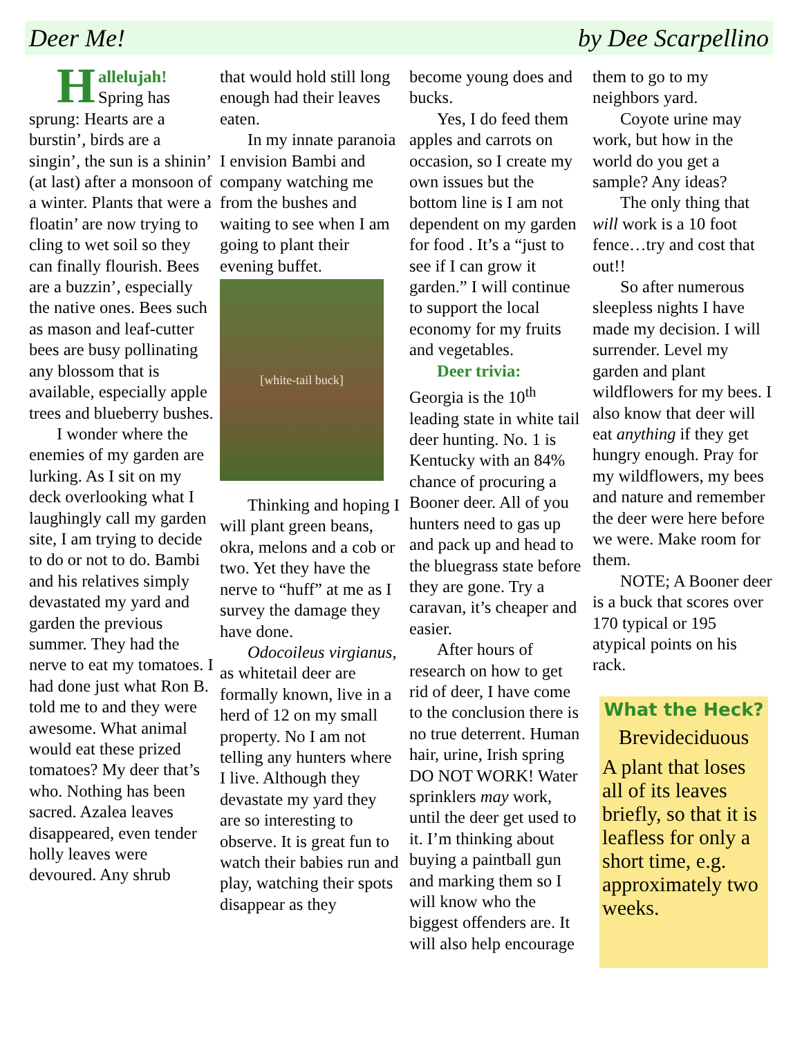Deer Me! by Dee Scarpellino
Hallelujah! Spring has sprung: Hearts are a burstin’, birds are a singin’, the sun is a shinin’ (at last) after a monsoon of a winter. Plants that were a floatin’ are now trying to cling to wet soil so they can finally flourish. Bees are a buzzin’, especially the native ones. Bees such as mason and leaf-cutter bees are busy pollinating any blossom that is available, especially apple trees and blueberry bushes.
I wonder where the enemies of my garden are lurking. As I sit on my deck overlooking what I laughingly call my garden site, I am trying to decide to do or not to do. Bambi and his relatives simply devastated my yard and garden the previous summer. They had the nerve to eat my tomatoes. I had done just what Ron B. told me to and they were awesome. What animal would eat these prized tomatoes? My deer that’s who. Nothing has been sacred. Azalea leaves disappeared, even tender holly leaves were devoured. Any shrub
that would hold still long enough had their leaves eaten.
In my innate paranoia I envision Bambi and company watching me from the bushes and waiting to see when I am going to plant their evening buffet.
[white-tail buck]
Thinking and hoping I will plant green beans, okra, melons and a cob or two. Yet they have the nerve to “huff” at me as I survey the damage they have done.
Odocoileus virgianus, as whitetail deer are formally known, live in a herd of 12 on my small property. No I am not telling any hunters where I live. Although they devastate my yard they are so interesting to observe. It is great fun to watch their babies run and play, watching their spots disappear as they
become young does and bucks.
Yes, I do feed them apples and carrots on occasion, so I create my own issues but the bottom line is I am not dependent on my garden for food . It’s a “just to see if I can grow it garden.” I will continue to support the local economy for my fruits and vegetables.
Deer trivia:
Georgia is the 10<sup>th</sup> leading state in white tail deer hunting. No. 1 is Kentucky with an 84% chance of procuring a Booner deer. All of you hunters need to gas up and pack up and head to the bluegrass state before they are gone. Try a caravan, it’s cheaper and easier.
After hours of research on how to get rid of deer, I have come to the conclusion there is no true deterrent. Human hair, urine, Irish spring DO NOT WORK! Water sprinklers may work, until the deer get used to it. I’m thinking about buying a paintball gun and marking them so I will know who the biggest offenders are. It will also help encourage
them to go to my neighbors yard.
Coyote urine may work, but how in the world do you get a sample? Any ideas?
The only thing that will work is a 10 foot fence…try and cost that out!!
So after numerous sleepless nights I have made my decision. I will surrender. Level my garden and plant wildflowers for my bees. I also know that deer will eat anything if they get hungry enough. Pray for my wildflowers, my bees and nature and remember the deer were here before we were. Make room for them.
NOTE; A Booner deer is a buck that scores over 170 typical or 195 atypical points on his rack.
What the Heck?
Brevideciduous
A plant that loses all of its leaves briefly, so that it is leafless for only a short time, e.g. approximately two weeks.